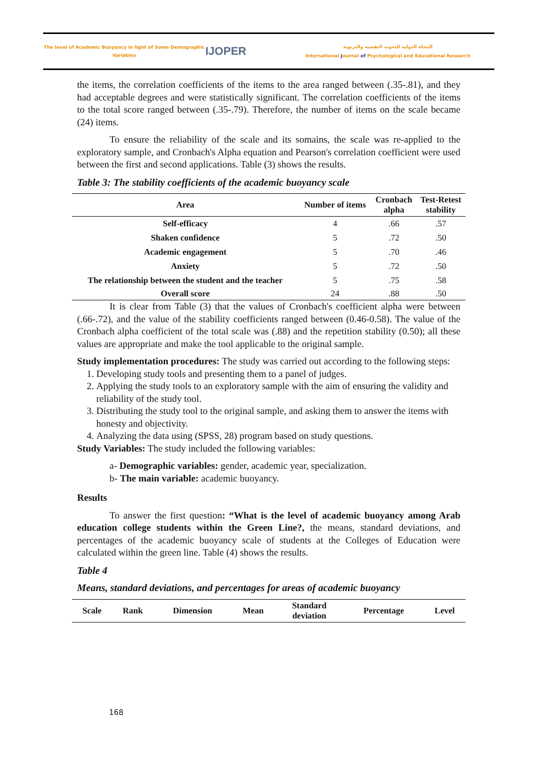The level of Academic Buoyancy in light of Some Demographic
Variables
IJOPER
المجلة الدولية للبحوث النفسية والتربوية
International Journal of Psychological and Educational Research
the items, the correlation coefficients of the items to the area ranged between (.35-.81), and they had acceptable degrees and were statistically significant. The correlation coefficients of the items to the total score ranged between (.35-.79). Therefore, the number of items on the scale became (24) items.
To ensure the reliability of the scale and its somains, the scale was re-applied to the exploratory sample, and Cronbach's Alpha equation and Pearson's correlation coefficient were used between the first and second applications. Table (3) shows the results.
Table 3: The stability coefficients of the academic buoyancy scale
| Area | Number of items | Cronbach alpha | Test-Retest stability |
| --- | --- | --- | --- |
| Self-efficacy | 4 | .66 | .57 |
| Shaken confidence | 5 | .72 | .50 |
| Academic engagement | 5 | .70 | .46 |
| Anxiety | 5 | .72 | .50 |
| The relationship between the student and the teacher | 5 | .75 | .58 |
| Overall score | 24 | .88 | .50 |
It is clear from Table (3) that the values of Cronbach's coefficient alpha were between (.66-.72), and the value of the stability coefficients ranged between (0.46-0.58). The value of the Cronbach alpha coefficient of the total scale was (.88) and the repetition stability (0.50); all these values are appropriate and make the tool applicable to the original sample.
Study implementation procedures: The study was carried out according to the following steps:
1. Developing study tools and presenting them to a panel of judges.
2. Applying the study tools to an exploratory sample with the aim of ensuring the validity and reliability of the study tool.
3. Distributing the study tool to the original sample, and asking them to answer the items with honesty and objectivity.
4. Analyzing the data using (SPSS, 28) program based on study questions.
Study Variables: The study included the following variables:
a- Demographic variables: gender, academic year, specialization.
b- The main variable: academic buoyancy.
Results
To answer the first question: “What is the level of academic buoyancy among Arab education college students within the Green Line?, the means, standard deviations, and percentages of the academic buoyancy scale of students at the Colleges of Education were calculated within the green line. Table (4) shows the results.
Table 4
Means, standard deviations, and percentages for areas of academic buoyancy
| Scale | Rank | Dimension | Mean | Standard deviation | Percentage | Level |
| --- | --- | --- | --- | --- | --- | --- |
168